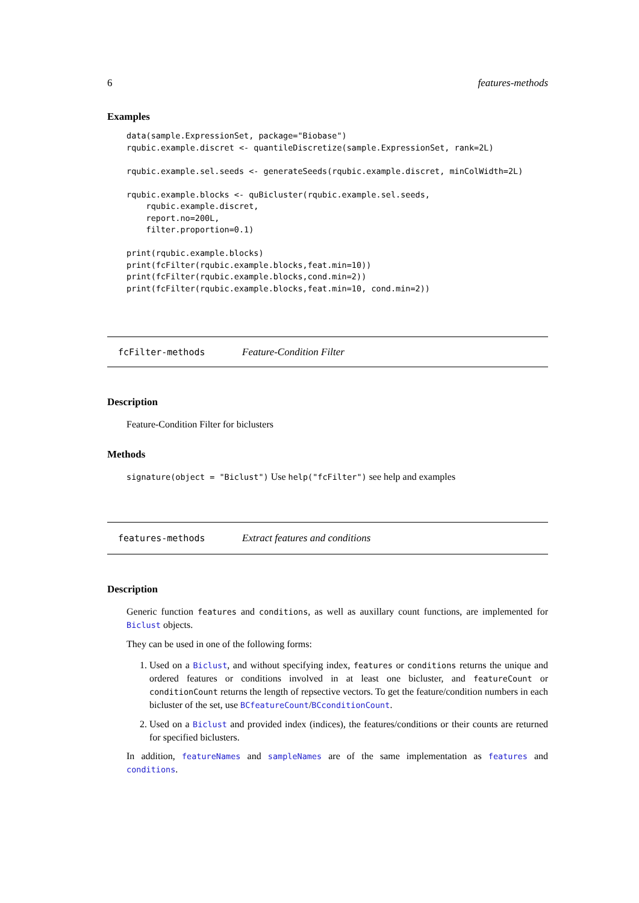6 features-methods
Examples
data(sample.ExpressionSet, package="Biobase")
rqubic.example.discret <- quantileDiscretize(sample.ExpressionSet, rank=2L)

rqubic.example.sel.seeds <- generateSeeds(rqubic.example.discret, minColWidth=2L)

rqubic.example.blocks <- quBicluster(rqubic.example.sel.seeds,
    rqubic.example.discret,
    report.no=200L,
    filter.proportion=0.1)

print(rqubic.example.blocks)
print(fcFilter(rqubic.example.blocks,feat.min=10))
print(fcFilter(rqubic.example.blocks,cond.min=2))
print(fcFilter(rqubic.example.blocks,feat.min=10, cond.min=2))
fcFilter-methods Feature-Condition Filter
Description
Feature-Condition Filter for biclusters
Methods
signature(object = "Biclust") Use help("fcFilter") see help and examples
features-methods Extract features and conditions
Description
Generic function features and conditions, as well as auxillary count functions, are implemented for Biclust objects.
They can be used in one of the following forms:
1. Used on a Biclust, and without specifying index, features or conditions returns the unique and ordered features or conditions involved in at least one bicluster, and featureCount or conditionCount returns the length of repsective vectors. To get the feature/condition numbers in each bicluster of the set, use BCfeatureCount/BCconditionCount.
2. Used on a Biclust and provided index (indices), the features/conditions or their counts are returned for specified biclusters.
In addition, featureNames and sampleNames are of the same implementation as features and conditions.